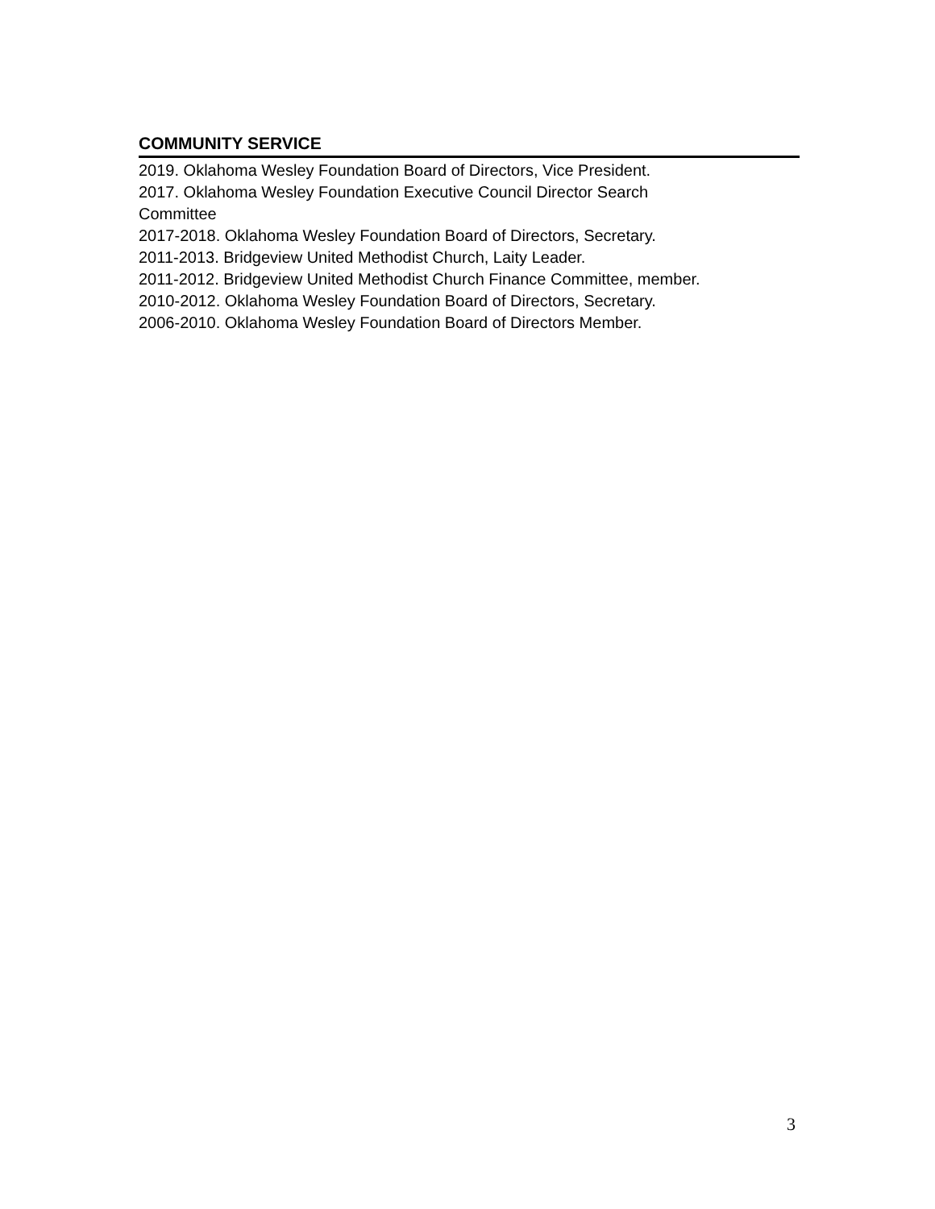COMMUNITY SERVICE
2019. Oklahoma Wesley Foundation Board of Directors, Vice President.
2017. Oklahoma Wesley Foundation Executive Council Director Search
Committee
2017-2018. Oklahoma Wesley Foundation Board of Directors, Secretary.
2011-2013. Bridgeview United Methodist Church, Laity Leader.
2011-2012. Bridgeview United Methodist Church Finance Committee, member.
2010-2012. Oklahoma Wesley Foundation Board of Directors, Secretary.
2006-2010. Oklahoma Wesley Foundation Board of Directors Member.
3